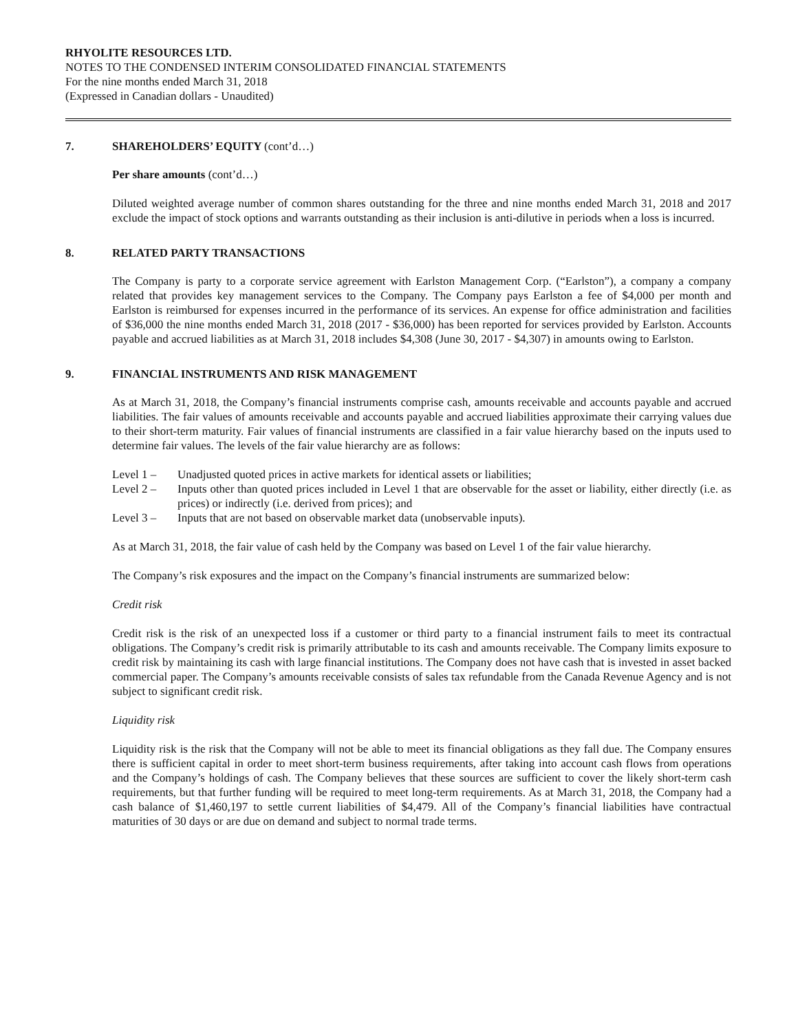RHYOLITE RESOURCES LTD.
NOTES TO THE CONDENSED INTERIM CONSOLIDATED FINANCIAL STATEMENTS
For the nine months ended March 31, 2018
(Expressed in Canadian dollars - Unaudited)
7. SHAREHOLDERS’ EQUITY (cont’d…)
Per share amounts (cont’d…)
Diluted weighted average number of common shares outstanding for the three and nine months ended March 31, 2018 and 2017 exclude the impact of stock options and warrants outstanding as their inclusion is anti-dilutive in periods when a loss is incurred.
8. RELATED PARTY TRANSACTIONS
The Company is party to a corporate service agreement with Earlston Management Corp. (“Earlston”), a company a company related that provides key management services to the Company. The Company pays Earlston a fee of $4,000 per month and Earlston is reimbursed for expenses incurred in the performance of its services. An expense for office administration and facilities of $36,000 the nine months ended March 31, 2018 (2017 - $36,000) has been reported for services provided by Earlston. Accounts payable and accrued liabilities as at March 31, 2018 includes $4,308 (June 30, 2017 - $4,307) in amounts owing to Earlston.
9. FINANCIAL INSTRUMENTS AND RISK MANAGEMENT
As at March 31, 2018, the Company’s financial instruments comprise cash, amounts receivable and accounts payable and accrued liabilities. The fair values of amounts receivable and accounts payable and accrued liabilities approximate their carrying values due to their short-term maturity. Fair values of financial instruments are classified in a fair value hierarchy based on the inputs used to determine fair values. The levels of the fair value hierarchy are as follows:
Level 1 – Unadjusted quoted prices in active markets for identical assets or liabilities;
Level 2 – Inputs other than quoted prices included in Level 1 that are observable for the asset or liability, either directly (i.e. as prices) or indirectly (i.e. derived from prices); and
Level 3 – Inputs that are not based on observable market data (unobservable inputs).
As at March 31, 2018, the fair value of cash held by the Company was based on Level 1 of the fair value hierarchy.
The Company’s risk exposures and the impact on the Company’s financial instruments are summarized below:
Credit risk
Credit risk is the risk of an unexpected loss if a customer or third party to a financial instrument fails to meet its contractual obligations. The Company’s credit risk is primarily attributable to its cash and amounts receivable. The Company limits exposure to credit risk by maintaining its cash with large financial institutions. The Company does not have cash that is invested in asset backed commercial paper. The Company’s amounts receivable consists of sales tax refundable from the Canada Revenue Agency and is not subject to significant credit risk.
Liquidity risk
Liquidity risk is the risk that the Company will not be able to meet its financial obligations as they fall due. The Company ensures there is sufficient capital in order to meet short-term business requirements, after taking into account cash flows from operations and the Company’s holdings of cash. The Company believes that these sources are sufficient to cover the likely short-term cash requirements, but that further funding will be required to meet long-term requirements. As at March 31, 2018, the Company had a cash balance of $1,460,197 to settle current liabilities of $4,479. All of the Company’s financial liabilities have contractual maturities of 30 days or are due on demand and subject to normal trade terms.